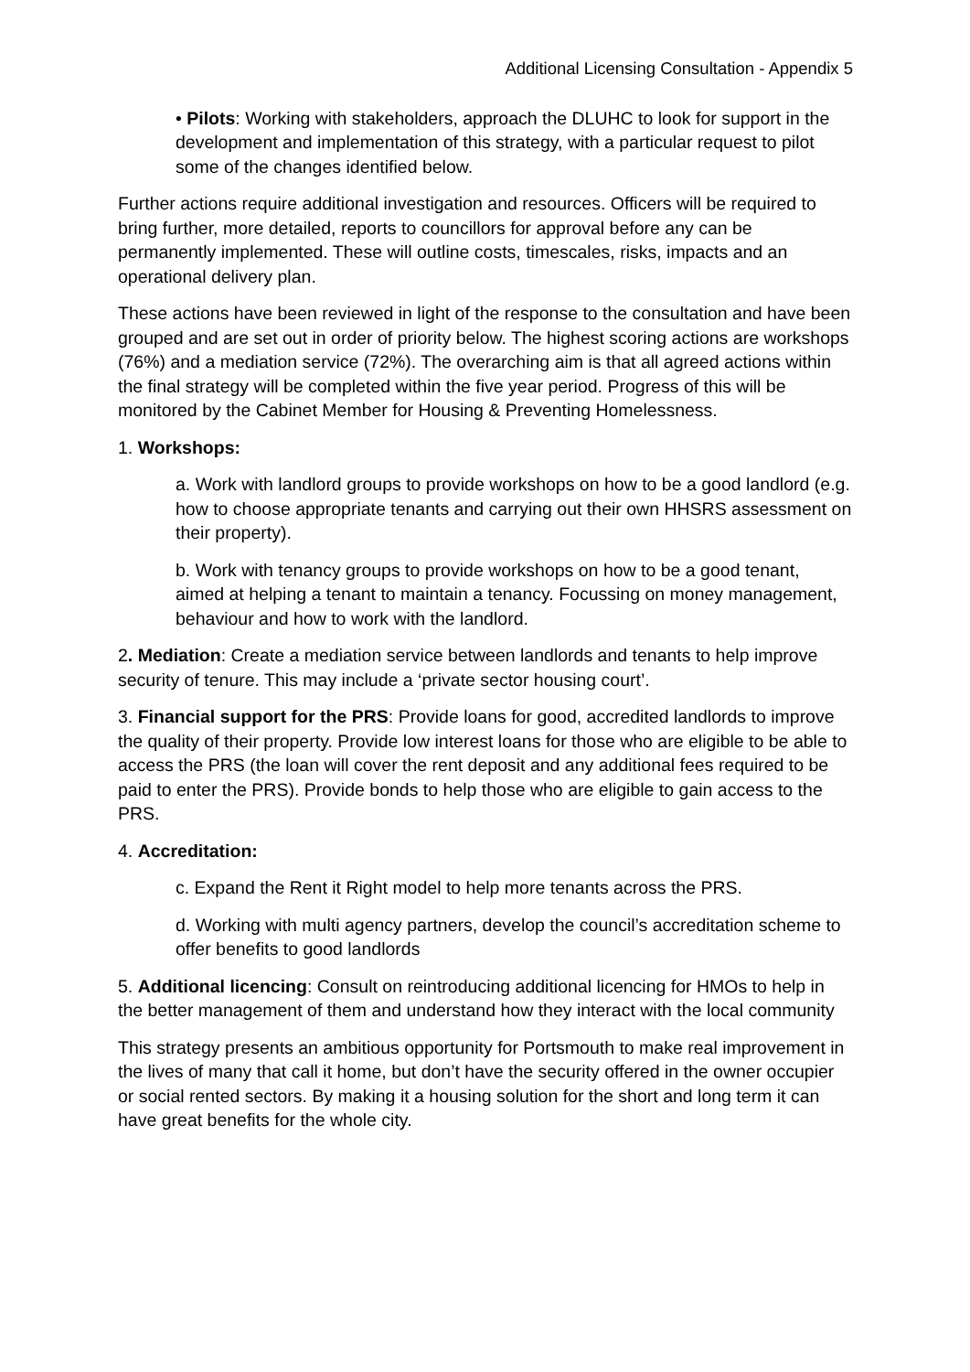Additional Licensing Consultation - Appendix 5
• Pilots: Working with stakeholders, approach the DLUHC to look for support in the development and implementation of this strategy, with a particular request to pilot some of the changes identified below.
Further actions require additional investigation and resources. Officers will be required to bring further, more detailed, reports to councillors for approval before any can be permanently implemented. These will outline costs, timescales, risks, impacts and an operational delivery plan.
These actions have been reviewed in light of the response to the consultation and have been grouped and are set out in order of priority below. The highest scoring actions are workshops (76%) and a mediation service (72%). The overarching aim is that all agreed actions within the final strategy will be completed within the five year period. Progress of this will be monitored by the Cabinet Member for Housing & Preventing Homelessness.
1. Workshops:
a. Work with landlord groups to provide workshops on how to be a good landlord (e.g. how to choose appropriate tenants and carrying out their own HHSRS assessment on their property).
b. Work with tenancy groups to provide workshops on how to be a good tenant, aimed at helping a tenant to maintain a tenancy. Focussing on money management, behaviour and how to work with the landlord.
2. Mediation: Create a mediation service between landlords and tenants to help improve security of tenure. This may include a ‘private sector housing court’.
3. Financial support for the PRS: Provide loans for good, accredited landlords to improve the quality of their property. Provide low interest loans for those who are eligible to be able to access the PRS (the loan will cover the rent deposit and any additional fees required to be paid to enter the PRS). Provide bonds to help those who are eligible to gain access to the PRS.
4. Accreditation:
c. Expand the Rent it Right model to help more tenants across the PRS.
d. Working with multi agency partners, develop the council’s accreditation scheme to offer benefits to good landlords
5. Additional licencing: Consult on reintroducing additional licencing for HMOs to help in the better management of them and understand how they interact with the local community
This strategy presents an ambitious opportunity for Portsmouth to make real improvement in the lives of many that call it home, but don’t have the security offered in the owner occupier or social rented sectors. By making it a housing solution for the short and long term it can have great benefits for the whole city.